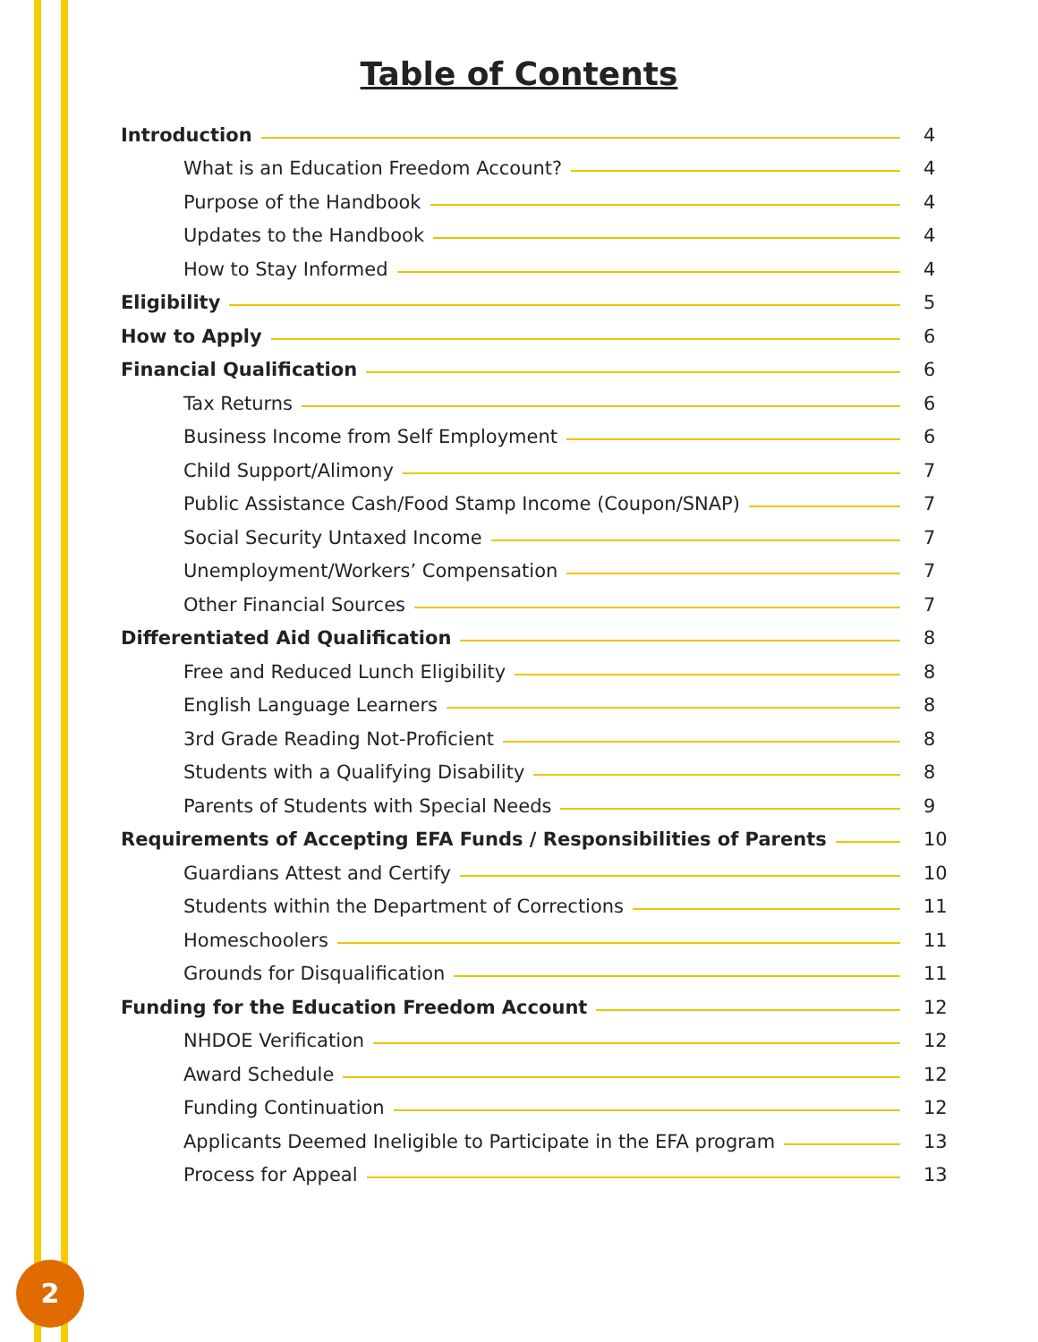Table of Contents
Introduction 4
What is an Education Freedom Account? 4
Purpose of the Handbook 4
Updates to the Handbook 4
How to Stay Informed 4
Eligibility 5
How to Apply 6
Financial Qualification 6
Tax Returns 6
Business Income from Self Employment 6
Child Support/Alimony 7
Public Assistance Cash/Food Stamp Income (Coupon/SNAP) 7
Social Security Untaxed Income 7
Unemployment/Workers’ Compensation 7
Other Financial Sources 7
Differentiated Aid Qualification 8
Free and Reduced Lunch Eligibility 8
English Language Learners 8
3rd Grade Reading Not-Proficient 8
Students with a Qualifying Disability 8
Parents of Students with Special Needs 9
Requirements of Accepting EFA Funds / Responsibilities of Parents 10
Guardians Attest and Certify 10
Students within the Department of Corrections 11
Homeschoolers 11
Grounds for Disqualification 11
Funding for the Education Freedom Account 12
NHDOE Verification 12
Award Schedule 12
Funding Continuation 12
Applicants Deemed Ineligible to Participate in the EFA program 13
Process for Appeal 13
2